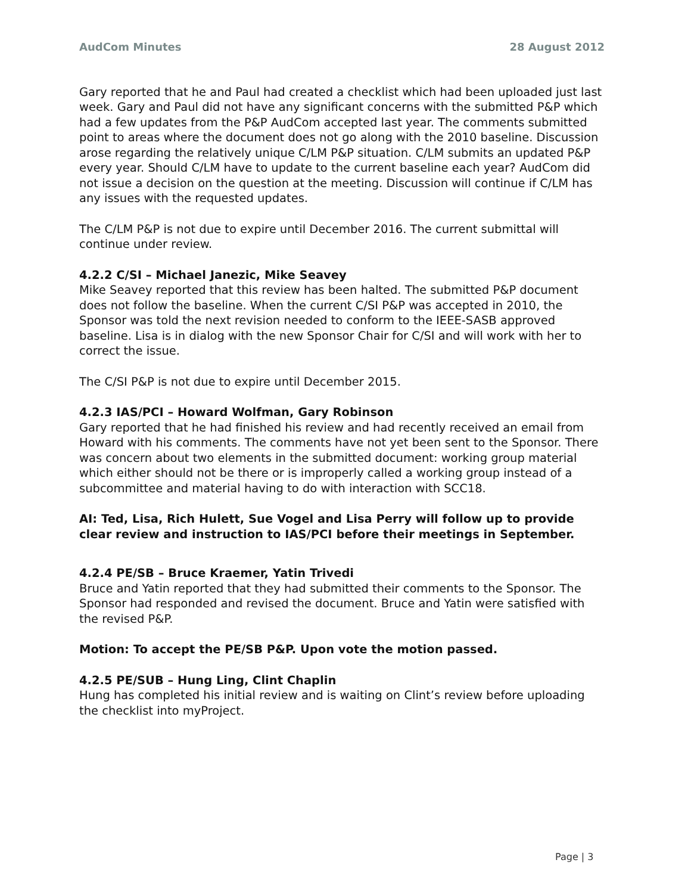AudCom Minutes 28 August 2012
Gary reported that he and Paul had created a checklist which had been uploaded just last week. Gary and Paul did not have any significant concerns with the submitted P&P which had a few updates from the P&P AudCom accepted last year. The comments submitted point to areas where the document does not go along with the 2010 baseline. Discussion arose regarding the relatively unique C/LM P&P situation. C/LM submits an updated P&P every year. Should C/LM have to update to the current baseline each year? AudCom did not issue a decision on the question at the meeting. Discussion will continue if C/LM has any issues with the requested updates.
The C/LM P&P is not due to expire until December 2016. The current submittal will continue under review.
4.2.2 C/SI – Michael Janezic, Mike Seavey
Mike Seavey reported that this review has been halted. The submitted P&P document does not follow the baseline. When the current C/SI P&P was accepted in 2010, the Sponsor was told the next revision needed to conform to the IEEE-SASB approved baseline. Lisa is in dialog with the new Sponsor Chair for C/SI and will work with her to correct the issue.
The C/SI P&P is not due to expire until December 2015.
4.2.3 IAS/PCI – Howard Wolfman, Gary Robinson
Gary reported that he had finished his review and had recently received an email from Howard with his comments. The comments have not yet been sent to the Sponsor. There was concern about two elements in the submitted document: working group material which either should not be there or is improperly called a working group instead of a subcommittee and material having to do with interaction with SCC18.
AI: Ted, Lisa, Rich Hulett, Sue Vogel and Lisa Perry will follow up to provide clear review and instruction to IAS/PCI before their meetings in September.
4.2.4 PE/SB – Bruce Kraemer, Yatin Trivedi
Bruce and Yatin reported that they had submitted their comments to the Sponsor. The Sponsor had responded and revised the document. Bruce and Yatin were satisfied with the revised P&P.
Motion: To accept the PE/SB P&P. Upon vote the motion passed.
4.2.5 PE/SUB – Hung Ling, Clint Chaplin
Hung has completed his initial review and is waiting on Clint’s review before uploading the checklist into myProject.
Page | 3